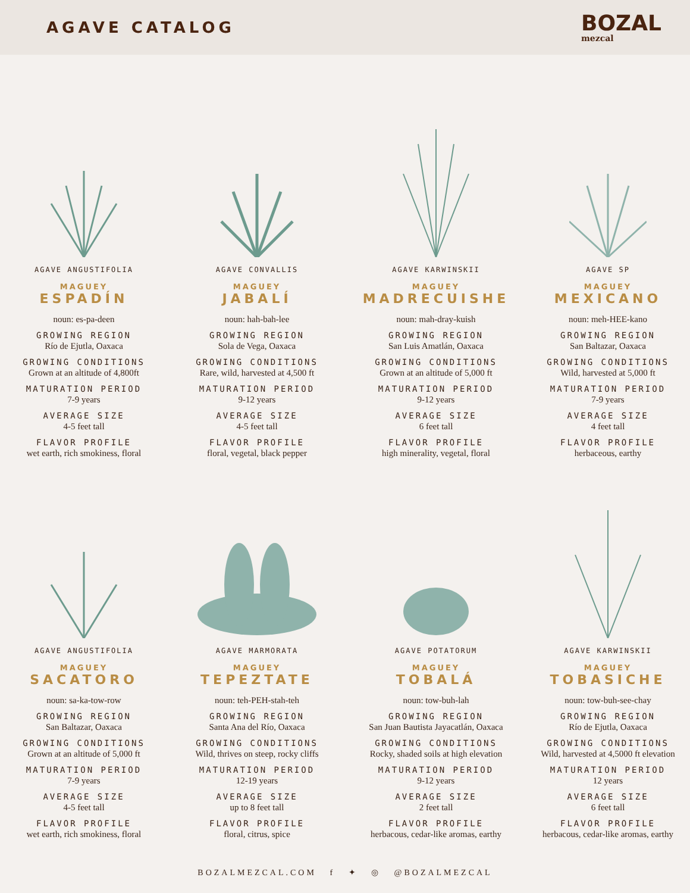AGAVE CATALOG
BOZAL
mezcal
AGAVE ANGUSTIFOLIA
MAGUEY
ESPADÍN
noun: es-pa-deen
GROWING REGION
Río de Ejutla, Oaxaca
GROWING CONDITIONS
Grown at an altitude of 4,800ft
MATURATION PERIOD
7-9 years
AVERAGE SIZE
4-5 feet tall
FLAVOR PROFILE
wet earth, rich smokiness, floral
AGAVE CONVALLIS
MAGUEY
JABALÍ
noun: hah-bah-lee
GROWING REGION
Sola de Vega, Oaxaca
GROWING CONDITIONS
Rare, wild, harvested at 4,500 ft
MATURATION PERIOD
9-12 years
AVERAGE SIZE
4-5 feet tall
FLAVOR PROFILE
floral, vegetal, black pepper
AGAVE KARWINSKII
MAGUEY
MADRECUISHE
noun: mah-dray-kuish
GROWING REGION
San Luis Amatlán, Oaxaca
GROWING CONDITIONS
Grown at an altitude of 5,000 ft
MATURATION PERIOD
9-12 years
AVERAGE SIZE
6 feet tall
FLAVOR PROFILE
high minerality, vegetal, floral
AGAVE SP
MAGUEY
MEXICANO
noun: meh-HEE-kano
GROWING REGION
San Baltazar, Oaxaca
GROWING CONDITIONS
Wild, harvested at 5,000 ft
MATURATION PERIOD
7-9 years
AVERAGE SIZE
4 feet tall
FLAVOR PROFILE
herbaceous, earthy
AGAVE ANGUSTIFOLIA
MAGUEY
SACATORO
noun: sa-ka-tow-row
GROWING REGION
San Baltazar, Oaxaca
GROWING CONDITIONS
Grown at an altitude of 5,000 ft
MATURATION PERIOD
7-9 years
AVERAGE SIZE
4-5 feet tall
FLAVOR PROFILE
wet earth, rich smokiness, floral
AGAVE MARMORATA
MAGUEY
TEPEZTATE
noun: teh-PEH-stah-teh
GROWING REGION
Santa Ana del Río, Oaxaca
GROWING CONDITIONS
Wild, thrives on steep, rocky cliffs
MATURATION PERIOD
12-19 years
AVERAGE SIZE
up to 8 feet tall
FLAVOR PROFILE
floral, citrus, spice
AGAVE POTATORUM
MAGUEY
TOBALÁ
noun: tow-buh-lah
GROWING REGION
San Juan Bautista Jayacatlán, Oaxaca
GROWING CONDITIONS
Rocky, shaded soils at high elevation
MATURATION PERIOD
9-12 years
AVERAGE SIZE
2 feet tall
FLAVOR PROFILE
herbacous, cedar-like aromas, earthy
AGAVE KARWINSKII
MAGUEY
TOBASICHE
noun: tow-buh-see-chay
GROWING REGION
Río de Ejutla, Oaxaca
GROWING CONDITIONS
Wild, harvested at 4,5000 ft elevation
MATURATION PERIOD
12 years
AVERAGE SIZE
6 feet tall
FLAVOR PROFILE
herbacous, cedar-like aromas, earthy
BOZALMEZCAL.COM f ✦ ◎ @BOZALMEZCAL